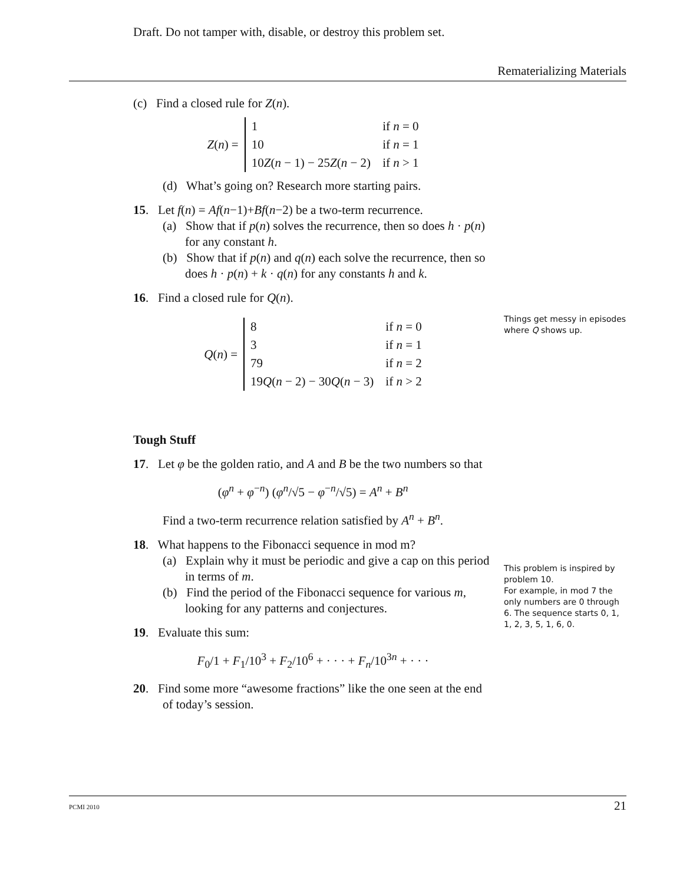Draft. Do not tamper with, disable, or destroy this problem set.
Rematerializing Materials
(c) Find a closed rule for Z(n).
| Z ( n ) = | 1 | if n = 0 |
| | 10 | if n = 1 |
| | 10 Z ( n − 1) − 25 Z ( n − 2) | if n > 1 |
(d) What’s going on? Research more starting pairs.
15. Let f(n) = Af(n−1)+Bf(n−2) be a two-term recurrence.
(a) Show that if p(n) solves the recurrence, then so does h · p(n) for any constant h.
(b) Show that if p(n) and q(n) each solve the recurrence, then so does h · p(n) + k · q(n) for any constants h and k.
16. Find a closed rule for Q(n).
| Q ( n ) = | 8 | if n = 0 |
| | 3 | if n = 1 |
| | 79 | if n = 2 |
| | 19 Q ( n − 2) − 30 Q ( n − 3) | if n > 2 |
Tough Stuff
17. Let φ be the golden ratio, and A and B be the two numbers so that
(φ<sup>n</sup> + φ<sup>−n</sup>) (φ<sup>n</sup>/√5 − φ<sup>−n</sup>/√5) = A<sup>n</sup> + B<sup>n</sup>
Find a two-term recurrence relation satisfied by A<sup>n</sup> + B<sup>n</sup>.
18. What happens to the Fibonacci sequence in mod m?
(a) Explain why it must be periodic and give a cap on this period in terms of m.
(b) Find the period of the Fibonacci sequence for various m, looking for any patterns and conjectures.
19. Evaluate this sum:
F<sub>0</sub>/1 + F<sub>1</sub>/10<sup>3</sup> + F<sub>2</sub>/10<sup>6</sup> + · · · + F<sub>n</sub>/10<sup>3n</sup> + · · ·
20. Find some more “awesome fractions” like the one seen at the end of today’s session.
Things get messy in episodes where Q shows up.
This problem is inspired by problem 10.
For example, in mod 7 the only numbers are 0 through 6. The sequence starts 0, 1, 1, 2, 3, 5, 1, 6, 0.
PCMI 2010 21